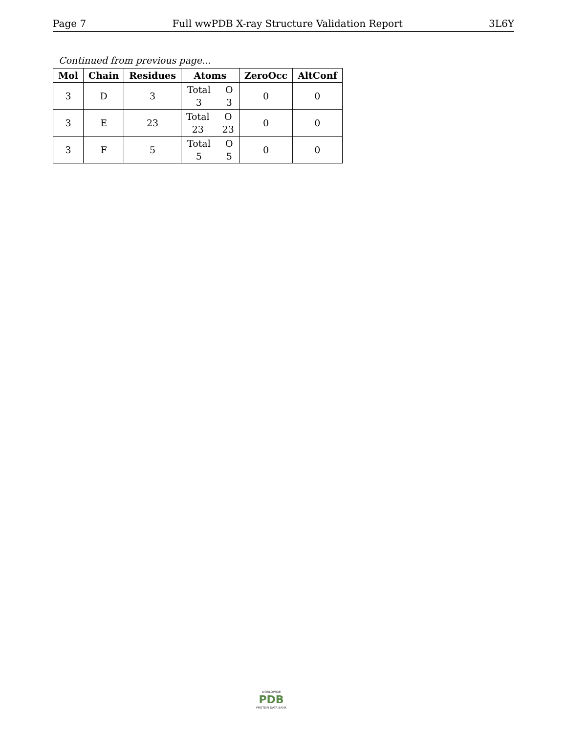Page 7 Full wwPDB X-ray Structure Validation Report 3L6Y
Continued from previous page...
| Mol | Chain | Residues | Atoms | ZeroOcc | AltConf |
| --- | --- | --- | --- | --- | --- |
| 3 | D | 3 | Total O 3 3 | 0 | 0 |
| 3 | E | 23 | Total O 23 23 | 0 | 0 |
| 3 | F | 5 | Total O 5 5 | 0 | 0 |
WORLDWIDE
PDB
PROTEIN DATA BANK